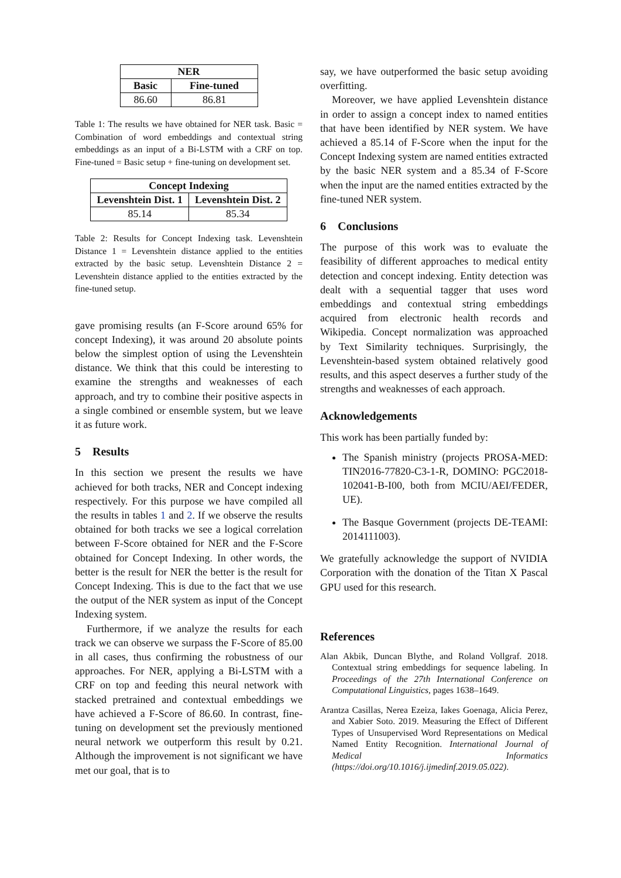| NER | |
| --- | --- |
| Basic | Fine-tuned |
| 86.60 | 86.81 |
Table 1: The results we have obtained for NER task. Basic = Combination of word embeddings and contextual string embeddings as an input of a Bi-LSTM with a CRF on top. Fine-tuned = Basic setup + fine-tuning on development set.
| Concept Indexing | |
| --- | --- |
| Levenshtein Dist. 1 | Levenshtein Dist. 2 |
| 85.14 | 85.34 |
Table 2: Results for Concept Indexing task. Levenshtein Distance 1 = Levenshtein distance applied to the entities extracted by the basic setup. Levenshtein Distance 2 = Levenshtein distance applied to the entities extracted by the fine-tuned setup.
gave promising results (an F-Score around 65% for concept Indexing), it was around 20 absolute points below the simplest option of using the Levenshtein distance. We think that this could be interesting to examine the strengths and weaknesses of each approach, and try to combine their positive aspects in a single combined or ensemble system, but we leave it as future work.
5 Results
In this section we present the results we have achieved for both tracks, NER and Concept indexing respectively. For this purpose we have compiled all the results in tables 1 and 2. If we observe the results obtained for both tracks we see a logical correlation between F-Score obtained for NER and the F-Score obtained for Concept Indexing. In other words, the better is the result for NER the better is the result for Concept Indexing. This is due to the fact that we use the output of the NER system as input of the Concept Indexing system.
Furthermore, if we analyze the results for each track we can observe we surpass the F-Score of 85.00 in all cases, thus confirming the robustness of our approaches. For NER, applying a Bi-LSTM with a CRF on top and feeding this neural network with stacked pretrained and contextual embeddings we have achieved a F-Score of 86.60. In contrast, fine-tuning on development set the previously mentioned neural network we outperform this result by 0.21. Although the improvement is not significant we have met our goal, that is to
say, we have outperformed the basic setup avoiding overfitting.
Moreover, we have applied Levenshtein distance in order to assign a concept index to named entities that have been identified by NER system. We have achieved a 85.14 of F-Score when the input for the Concept Indexing system are named entities extracted by the basic NER system and a 85.34 of F-Score when the input are the named entities extracted by the fine-tuned NER system.
6 Conclusions
The purpose of this work was to evaluate the feasibility of different approaches to medical entity detection and concept indexing. Entity detection was dealt with a sequential tagger that uses word embeddings and contextual string embeddings acquired from electronic health records and Wikipedia. Concept normalization was approached by Text Similarity techniques. Surprisingly, the Levenshtein-based system obtained relatively good results, and this aspect deserves a further study of the strengths and weaknesses of each approach.
Acknowledgements
This work has been partially funded by:
The Spanish ministry (projects PROSA-MED: TIN2016-77820-C3-1-R, DOMINO: PGC2018-102041-B-I00, both from MCIU/AEI/FEDER, UE).
The Basque Government (projects DE-TEAMI: 2014111003).
We gratefully acknowledge the support of NVIDIA Corporation with the donation of the Titan X Pascal GPU used for this research.
References
Alan Akbik, Duncan Blythe, and Roland Vollgraf. 2018. Contextual string embeddings for sequence labeling. In Proceedings of the 27th International Conference on Computational Linguistics, pages 1638–1649.
Arantza Casillas, Nerea Ezeiza, Iakes Goenaga, Alicia Perez, and Xabier Soto. 2019. Measuring the Effect of Different Types of Unsupervised Word Representations on Medical Named Entity Recognition. International Journal of Medical Informatics (https://doi.org/10.1016/j.ijmedinf.2019.05.022).